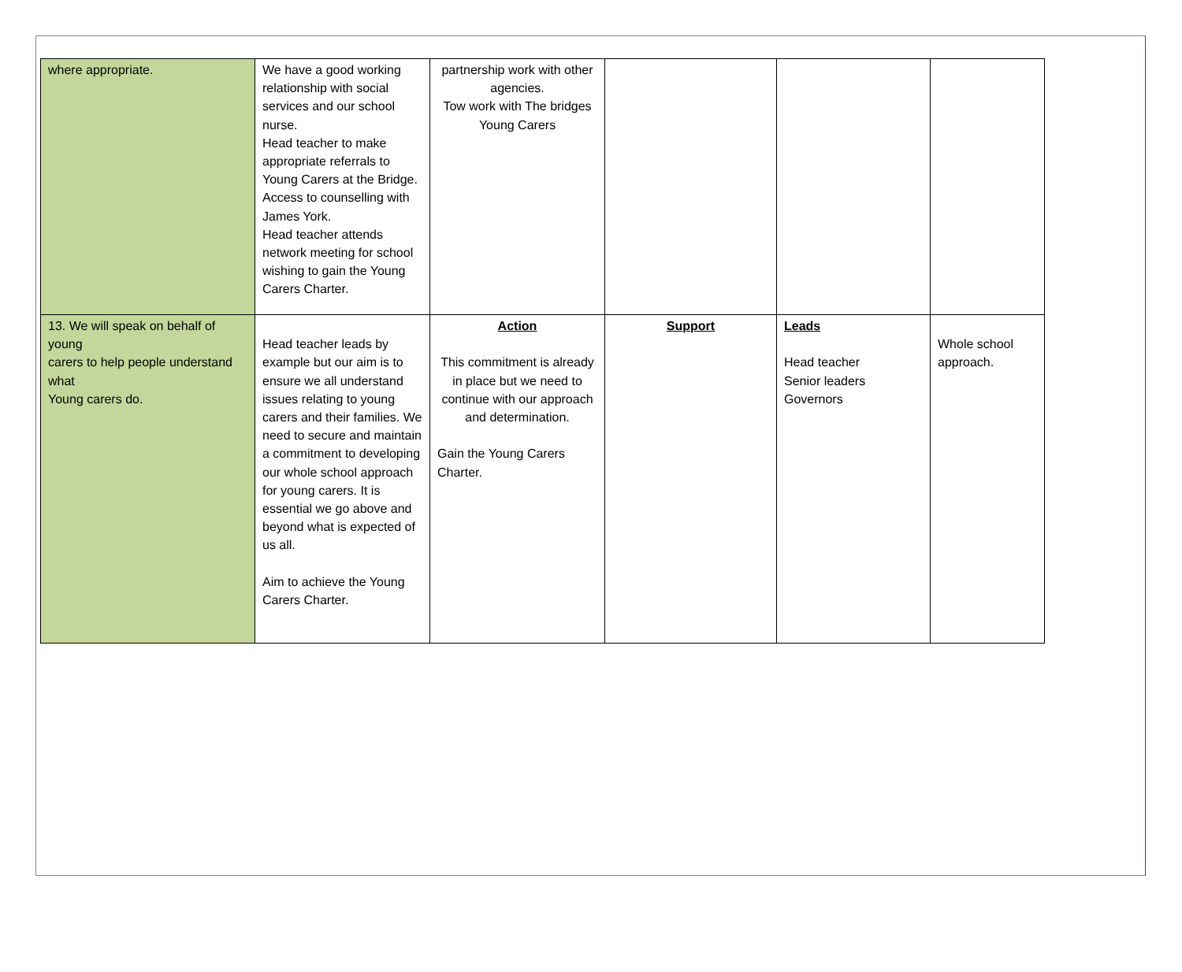| where appropriate. | We have a good working relationship with social services and our school nurse. Head teacher to make appropriate referrals to Young Carers at the Bridge. Access to counselling with James York. Head teacher attends network meeting for school wishing to gain the Young Carers Charter. | partnership work with other agencies. Tow work with The bridges Young Carers | | | |
| 13. We will speak on behalf of young carers to help people understand what Young carers do. | Head teacher leads by example but our aim is to ensure we all understand issues relating to young carers and their families. We need to secure and maintain a commitment to developing our whole school approach for young carers. It is essential we go above and beyond what is expected of us all. Aim to achieve the Young Carers Charter. | Action This commitment is already in place but we need to continue with our approach and determination. Gain the Young Carers Charter. | Support | Leads Head teacher Senior leaders Governors | Whole school approach. |